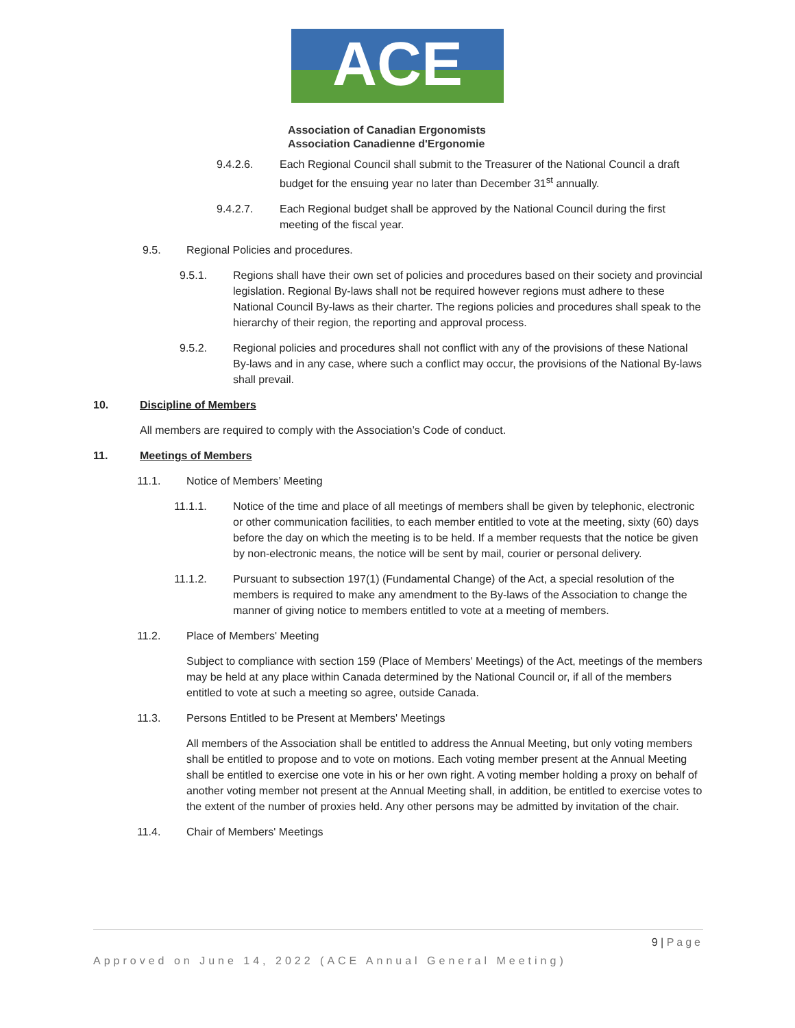ACE
Association of Canadian Ergonomists
Association Canadienne d'Ergonomie
9.4.2.6. Each Regional Council shall submit to the Treasurer of the National Council a draft budget for the ensuing year no later than December 31<sup>st</sup> annually.
9.4.2.7. Each Regional budget shall be approved by the National Council during the first meeting of the fiscal year.
9.5. Regional Policies and procedures.
9.5.1. Regions shall have their own set of policies and procedures based on their society and provincial legislation. Regional By-laws shall not be required however regions must adhere to these National Council By-laws as their charter. The regions policies and procedures shall speak to the hierarchy of their region, the reporting and approval process.
9.5.2. Regional policies and procedures shall not conflict with any of the provisions of these National By-laws and in any case, where such a conflict may occur, the provisions of the National By-laws shall prevail.
10. Discipline of Members
All members are required to comply with the Association’s Code of conduct.
11. Meetings of Members
11.1. Notice of Members’ Meeting
11.1.1. Notice of the time and place of all meetings of members shall be given by telephonic, electronic or other communication facilities, to each member entitled to vote at the meeting, sixty (60) days before the day on which the meeting is to be held. If a member requests that the notice be given by non-electronic means, the notice will be sent by mail, courier or personal delivery.
11.1.2. Pursuant to subsection 197(1) (Fundamental Change) of the Act, a special resolution of the members is required to make any amendment to the By-laws of the Association to change the manner of giving notice to members entitled to vote at a meeting of members.
11.2. Place of Members' Meeting
Subject to compliance with section 159 (Place of Members' Meetings) of the Act, meetings of the members may be held at any place within Canada determined by the National Council or, if all of the members entitled to vote at such a meeting so agree, outside Canada.
11.3. Persons Entitled to be Present at Members' Meetings
All members of the Association shall be entitled to address the Annual Meeting, but only voting members shall be entitled to propose and to vote on motions. Each voting member present at the Annual Meeting shall be entitled to exercise one vote in his or her own right. A voting member holding a proxy on behalf of another voting member not present at the Annual Meeting shall, in addition, be entitled to exercise votes to the extent of the number of proxies held. Any other persons may be admitted by invitation of the chair.
11.4. Chair of Members' Meetings
9 | Page
Approved on June 14, 2022 (ACE Annual General Meeting)